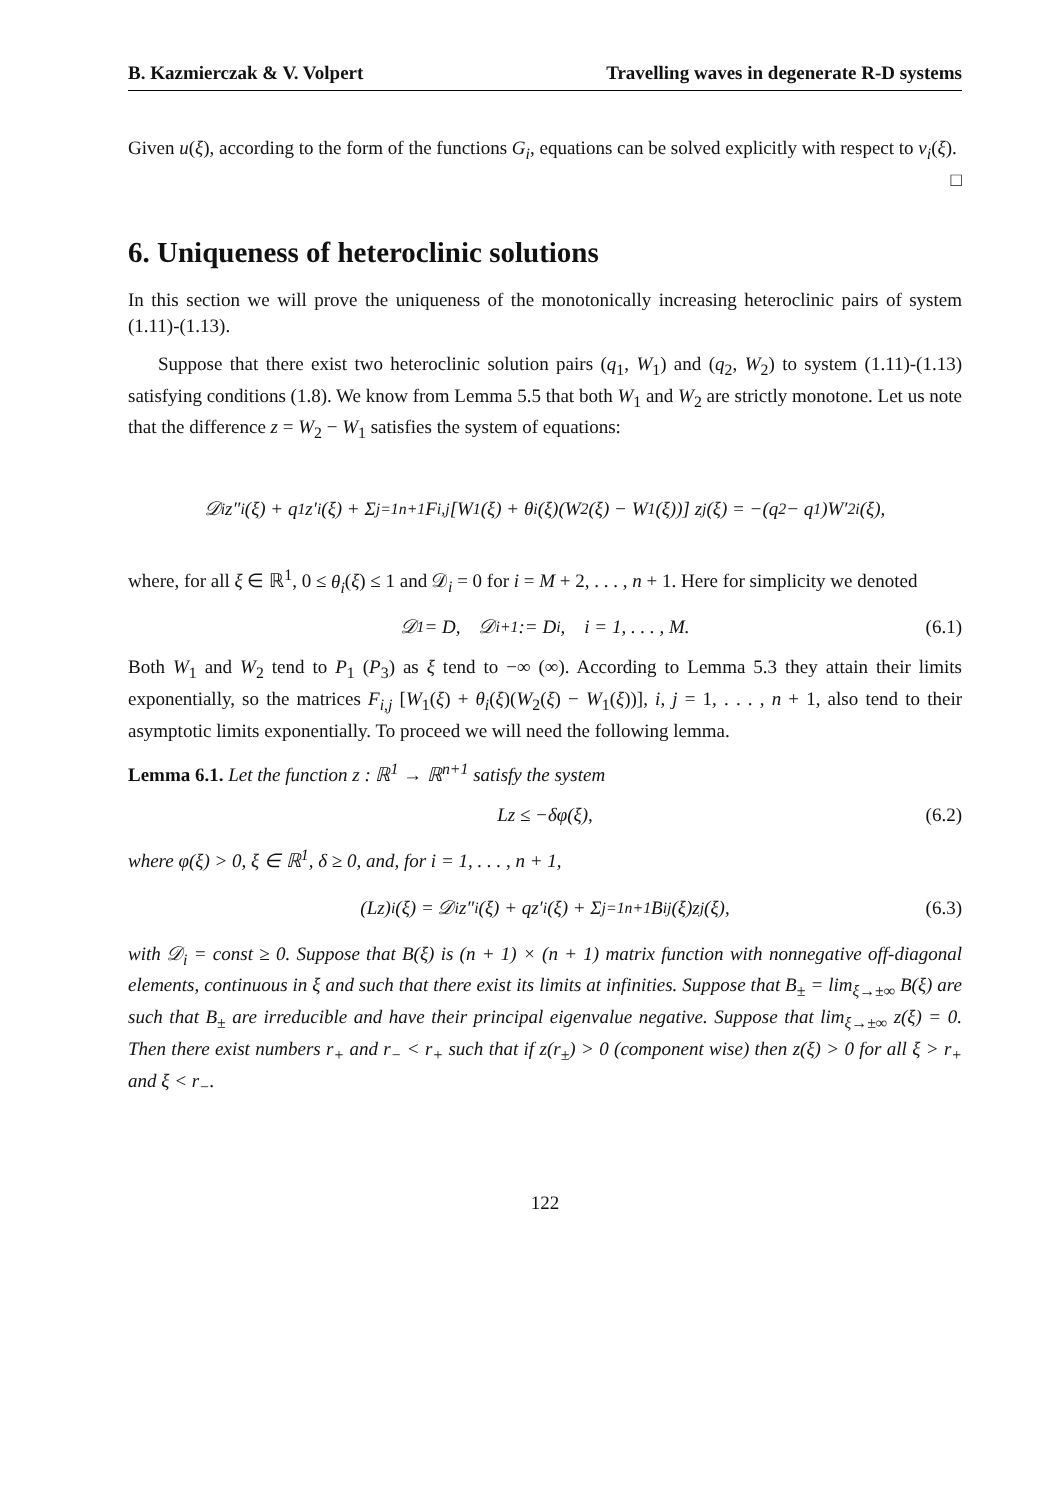B. Kazmierczak & V. Volpert Travelling waves in degenerate R-D systems
Given u(ξ), according to the form of the functions G<sub>i</sub>, equations can be solved explicitly with respect to v<sub>i</sub>(ξ). □
6. Uniqueness of heteroclinic solutions
In this section we will prove the uniqueness of the monotonically increasing heteroclinic pairs of system (1.11)-(1.13).
Suppose that there exist two heteroclinic solution pairs (q<sub>1</sub>, W<sub>1</sub>) and (q<sub>2</sub>, W<sub>2</sub>) to system (1.11)-(1.13) satisfying conditions (1.8). We know from Lemma 5.5 that both W<sub>1</sub> and W<sub>2</sub> are strictly monotone. Let us note that the difference z = W<sub>2</sub> − W<sub>1</sub> satisfies the system of equations:
𝒟<sub>i</sub>z″<sub>i</sub>(ξ) + q<sub>1</sub>z′<sub>i</sub>(ξ) + Σ<sub>j=1</sub><sup>n+1</sup> F<sub>i,j</sub> [W<sub>1</sub>(ξ) + θ<sub>i</sub>(ξ)(W<sub>2</sub>(ξ) − W<sub>1</sub>(ξ))] z<sub>j</sub>(ξ) = −(q<sub>2</sub> − q<sub>1</sub>)W′<sub>2i</sub>(ξ),
where, for all ξ ∈ ℝ<sup>1</sup>, 0 ≤ θ<sub>i</sub>(ξ) ≤ 1 and 𝒟<sub>i</sub> = 0 for i = M + 2, . . . , n + 1. Here for simplicity we denoted
𝒟<sub>1</sub> = D, 𝒟<sub>i+1</sub> := D<sub>i</sub>, i = 1, . . . , M. (6.1)
Both W<sub>1</sub> and W<sub>2</sub> tend to P<sub>1</sub> (P<sub>3</sub>) as ξ tend to −∞ (∞). According to Lemma 5.3 they attain their limits exponentially, so the matrices F<sub>i,j</sub> [W<sub>1</sub>(ξ) + θ<sub>i</sub>(ξ)(W<sub>2</sub>(ξ) − W<sub>1</sub>(ξ))], i, j = 1, . . . , n + 1, also tend to their asymptotic limits exponentially. To proceed we will need the following lemma.
Lemma 6.1. Let the function z : ℝ<sup>1</sup> → ℝ<sup>n+1</sup> satisfy the system
Lz ≤ −δφ(ξ), (6.2)
where φ(ξ) > 0, ξ ∈ ℝ<sup>1</sup>, δ ≥ 0, and, for i = 1, . . . , n + 1,
(Lz)<sub>i</sub>(ξ) = 𝒟<sub>i</sub>z″<sub>i</sub>(ξ) + qz′<sub>i</sub>(ξ) + Σ<sub>j=1</sub><sup>n+1</sup> B<sub>ij</sub>(ξ)z<sub>j</sub>(ξ), (6.3)
with 𝒟<sub>i</sub> = const ≥ 0. Suppose that B(ξ) is (n + 1) × (n + 1) matrix function with nonnegative off-diagonal elements, continuous in ξ and such that there exist its limits at infinities. Suppose that B<sub>±</sub> = lim<sub>ξ→±∞</sub> B(ξ) are such that B<sub>±</sub> are irreducible and have their principal eigenvalue negative. Suppose that lim<sub>ξ→±∞</sub> z(ξ) = 0. Then there exist numbers r<sub>+</sub> and r<sub>−</sub> < r<sub>+</sub> such that if z(r<sub>±</sub>) > 0 (component wise) then z(ξ) > 0 for all ξ > r<sub>+</sub> and ξ < r<sub>−</sub>.
122